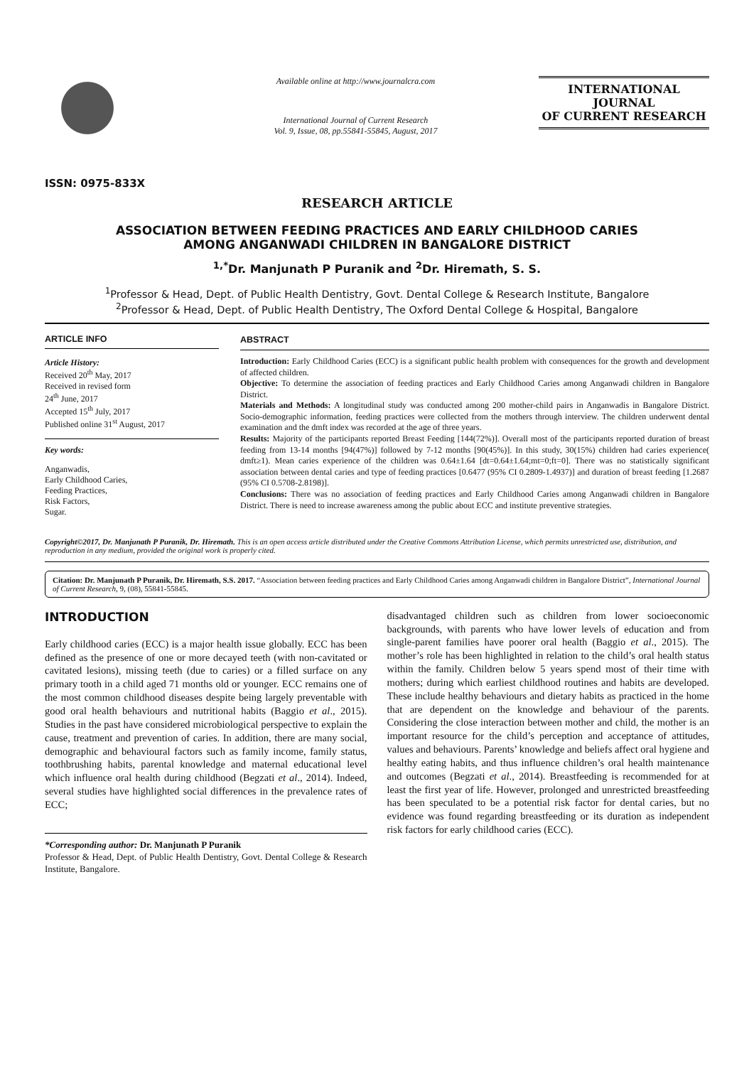ISSN: 0975-833X
Available online at http://www.journalcra.com
International Journal of Current Research
Vol. 9, Issue, 08, pp.55841-55845, August, 2017
INTERNATIONAL JOURNAL
OF CURRENT RESEARCH
RESEARCH ARTICLE
ASSOCIATION BETWEEN FEEDING PRACTICES AND EARLY CHILDHOOD CARIES
AMONG ANGANWADI CHILDREN IN BANGALORE DISTRICT
<sup>1,*</sup>Dr. Manjunath P Puranik and <sup>2</sup>Dr. Hiremath, S. S.
<sup>1</sup> Professor & Head, Dept. of Public Health Dentistry, Govt. Dental College & Research Institute, Bangalore
<sup>2</sup> Professor & Head, Dept. of Public Health Dentistry, The Oxford Dental College & Hospital, Bangalore
ARTICLE INFO
Article History:
Received 20<sup>th</sup> May, 2017
Received in revised form
24<sup>th</sup> June, 2017
Accepted 15<sup>th</sup> July, 2017
Published online 31<sup>st</sup> August, 2017
Key words:
Anganwadis,
Early Childhood Caries,
Feeding Practices,
Risk Factors,
Sugar.
ABSTRACT
Introduction: Early Childhood Caries (ECC) is a significant public health problem with consequences for the growth and development of affected children.
Objective: To determine the association of feeding practices and Early Childhood Caries among Anganwadi children in Bangalore District.
Materials and Methods: A longitudinal study was conducted among 200 mother-child pairs in Anganwadis in Bangalore District. Socio-demographic information, feeding practices were collected from the mothers through interview. The children underwent dental examination and the dmft index was recorded at the age of three years.
Results: Majority of the participants reported Breast Feeding [144(72%)]. Overall most of the participants reported duration of breast feeding from 13-14 months [94(47%)] followed by 7-12 months [90(45%)]. In this study, 30(15%) children had caries experience( dmft≥1). Mean caries experience of the children was 0.64±1.64 [dt=0.64±1.64;mt=0;ft=0]. There was no statistically significant association between dental caries and type of feeding practices [0.6477 (95% CI 0.2809-1.4937)] and duration of breast feeding [1.2687 (95% CI 0.5708-2.8198)].
Conclusions: There was no association of feeding practices and Early Childhood Caries among Anganwadi children in Bangalore District. There is need to increase awareness among the public about ECC and institute preventive strategies.
Copyright©2017, Dr. Manjunath P Puranik, Dr. Hiremath. This is an open access article distributed under the Creative Commons Attribution License, which permits unrestricted use, distribution, and reproduction in any medium, provided the original work is properly cited.
Citation: Dr. Manjunath P Puranik, Dr. Hiremath, S.S. 2017. “Association between feeding practices and Early Childhood Caries among Anganwadi children in Bangalore District”, International Journal of Current Research, 9, (08), 55841-55845.
INTRODUCTION
Early childhood caries (ECC) is a major health issue globally. ECC has been defined as the presence of one or more decayed teeth (with non-cavitated or cavitated lesions), missing teeth (due to caries) or a filled surface on any primary tooth in a child aged 71 months old or younger. ECC remains one of the most common childhood diseases despite being largely preventable with good oral health behaviours and nutritional habits (Baggio et al., 2015). Studies in the past have considered microbiological perspective to explain the cause, treatment and prevention of caries. In addition, there are many social, demographic and behavioural factors such as family income, family status, toothbrushing habits, parental knowledge and maternal educational level which influence oral health during childhood (Begzati et al., 2014). Indeed, several studies have highlighted social differences in the prevalence rates of ECC;
*Corresponding author: Dr. Manjunath P Puranik
Professor & Head, Dept. of Public Health Dentistry, Govt. Dental College & Research Institute, Bangalore.
disadvantaged children such as children from lower socioeconomic backgrounds, with parents who have lower levels of education and from single-parent families have poorer oral health (Baggio et al., 2015). The mother’s role has been highlighted in relation to the child’s oral health status within the family. Children below 5 years spend most of their time with mothers; during which earliest childhood routines and habits are developed. These include healthy behaviours and dietary habits as practiced in the home that are dependent on the knowledge and behaviour of the parents. Considering the close interaction between mother and child, the mother is an important resource for the child’s perception and acceptance of attitudes, values and behaviours. Parents’ knowledge and beliefs affect oral hygiene and healthy eating habits, and thus influence children’s oral health maintenance and outcomes (Begzati et al., 2014). Breastfeeding is recommended for at least the first year of life. However, prolonged and unrestricted breastfeeding has been speculated to be a potential risk factor for dental caries, but no evidence was found regarding breastfeeding or its duration as independent risk factors for early childhood caries (ECC).